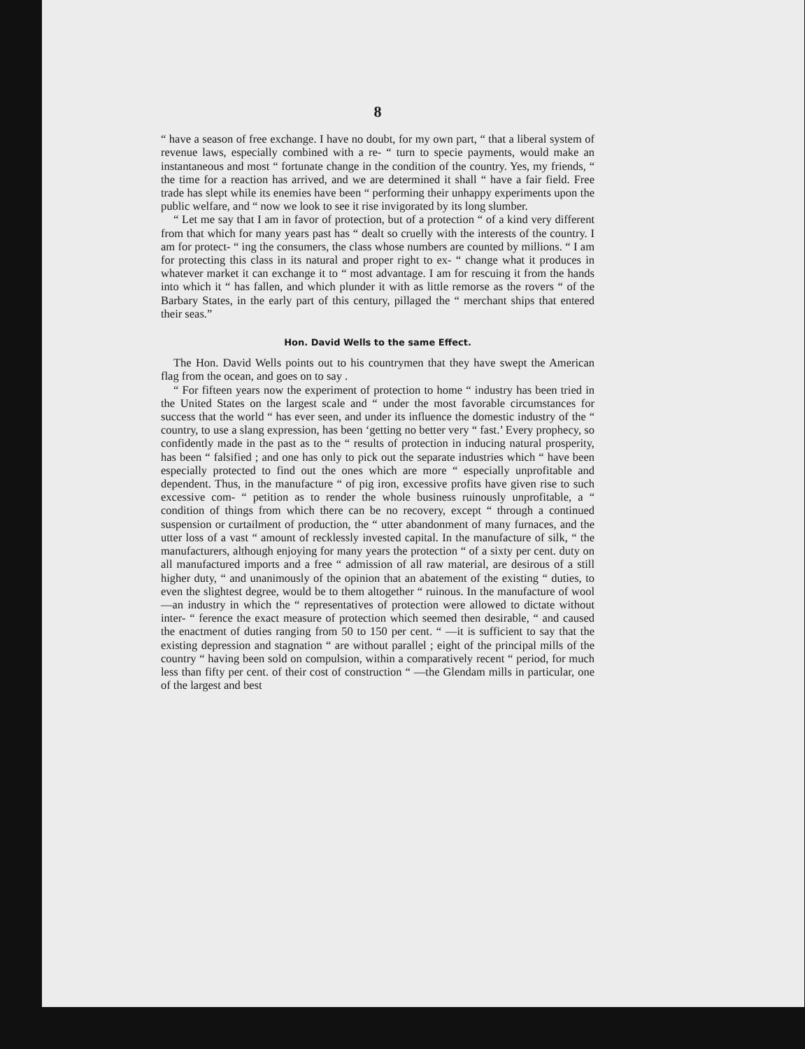8
“ have a season of free exchange. I have no doubt, for my own part, “ that a liberal system of revenue laws, especially combined with a re- “ turn to specie payments, would make an instantaneous and most “ fortunate change in the condition of the country. Yes, my friends, “ the time for a reaction has arrived, and we are determined it shall “ have a fair field. Free trade has slept while its enemies have been “ performing their unhappy experiments upon the public welfare, and “ now we look to see it rise invigorated by its long slumber.
“ Let me say that I am in favor of protection, but of a protection “ of a kind very different from that which for many years past has “ dealt so cruelly with the interests of the country. I am for protect- “ ing the consumers, the class whose numbers are counted by millions. “ I am for protecting this class in its natural and proper right to ex- “ change what it produces in whatever market it can exchange it to “ most advantage. I am for rescuing it from the hands into which it “ has fallen, and which plunder it with as little remorse as the rovers “ of the Barbary States, in the early part of this century, pillaged the “ merchant ships that entered their seas.”
Hon. David Wells to the same Effect.
The Hon. David Wells points out to his countrymen that they have swept the American flag from the ocean, and goes on to say .
“ For fifteen years now the experiment of protection to home “ industry has been tried in the United States on the largest scale and “ under the most favorable circumstances for success that the world “ has ever seen, and under its influence the domestic industry of the “ country, to use a slang expression, has been ‘getting no better very “ fast.’ Every prophecy, so confidently made in the past as to the “ results of protection in inducing natural prosperity, has been “ falsified ; and one has only to pick out the separate industries which “ have been especially protected to find out the ones which are more “ especially unprofitable and dependent. Thus, in the manufacture “ of pig iron, excessive profits have given rise to such excessive com- “ petition as to render the whole business ruinously unprofitable, a “ condition of things from which there can be no recovery, except “ through a continued suspension or curtailment of production, the “ utter abandonment of many furnaces, and the utter loss of a vast “ amount of recklessly invested capital. In the manufacture of silk, “ the manufacturers, although enjoying for many years the protection “ of a sixty per cent. duty on all manufactured imports and a free “ admission of all raw material, are desirous of a still higher duty, “ and unanimously of the opinion that an abatement of the existing “ duties, to even the slightest degree, would be to them altogether “ ruinous. In the manufacture of wool—an industry in which the “ representatives of protection were allowed to dictate without inter- “ ference the exact measure of protection which seemed then desirable, “ and caused the enactment of duties ranging from 50 to 150 per cent. “ —it is sufficient to say that the existing depression and stagnation “ are without parallel ; eight of the principal mills of the country “ having been sold on compulsion, within a comparatively recent “ period, for much less than fifty per cent. of their cost of construction “ —the Glendam mills in particular, one of the largest and best